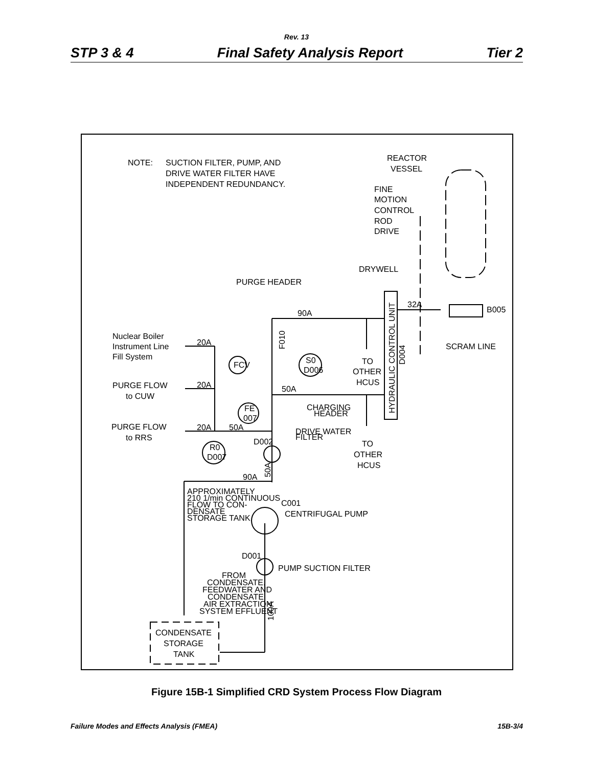Rev. 13
STP 3 & 4 Final Safety Analysis Report Tier 2
NOTE:
SUCTION FILTER, PUMP, AND
DRIVE WATER FILTER HAVE
INDEPENDENT REDUNDANCY.
REACTOR
VESSEL
FINE
MOTION
CONTROL
ROD
DRIVE
DRYWELL
PURGE HEADER
90A
32A
B005
SCRAM LINE
Nuclear Boiler
Instrument Line
Fill System
20A
FCV
S0
D006
TO
OTHER
HCUS
PURGE FLOW
to CUW
20A
50A
CHARGING
HEADER
FE
007
PURGE FLOW
to RRS
20A
50A
DRIVE WATER
FILTER
D002
TO
OTHER
HCUS
R0
D007
90A
APPROXIMATELY
210 1/min CONTINUOUS
FLOW TO CON-
DENSATE
STORAGE TANK
C001
CENTRIFUGAL PUMP
D001
PUMP SUCTION FILTER
FROM
CONDENSATE,
FEEDWATER AND
CONDENSATE
AIR EXTRACTION
SYSTEM EFFLUENT
CONDENSATE
STORAGE
TANK
HYDRAULIC CONTROL UNIT
D004
F010
50A
100A
Figure 15B-1 Simplified CRD System Process Flow Diagram
Failure Modes and Effects Analysis (FMEA) 15B-3/4